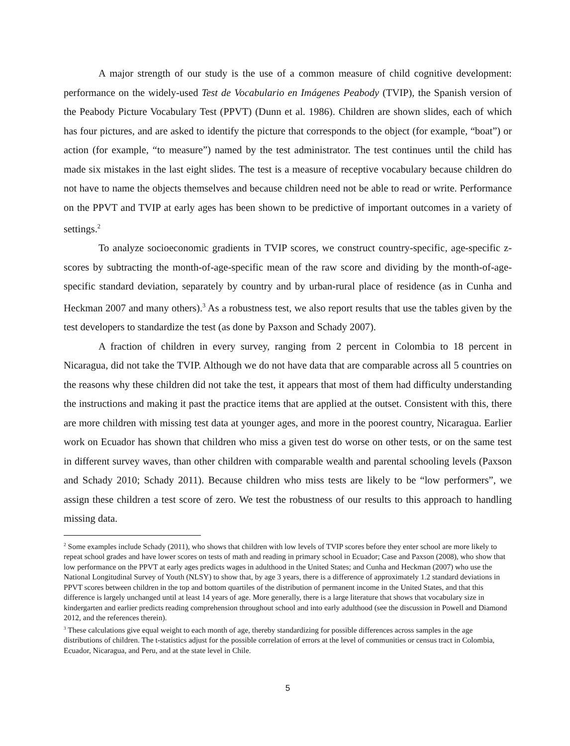A major strength of our study is the use of a common measure of child cognitive development: performance on the widely-used Test de Vocabulario en Imágenes Peabody (TVIP), the Spanish version of the Peabody Picture Vocabulary Test (PPVT) (Dunn et al. 1986). Children are shown slides, each of which has four pictures, and are asked to identify the picture that corresponds to the object (for example, “boat”) or action (for example, “to measure”) named by the test administrator. The test continues until the child has made six mistakes in the last eight slides. The test is a measure of receptive vocabulary because children do not have to name the objects themselves and because children need not be able to read or write. Performance on the PPVT and TVIP at early ages has been shown to be predictive of important outcomes in a variety of settings.<sup>2</sup>
To analyze socioeconomic gradients in TVIP scores, we construct country-specific, age-specific z-scores by subtracting the month-of-age-specific mean of the raw score and dividing by the month-of-age-specific standard deviation, separately by country and by urban-rural place of residence (as in Cunha and Heckman 2007 and many others).<sup>3</sup> As a robustness test, we also report results that use the tables given by the test developers to standardize the test (as done by Paxson and Schady 2007).
A fraction of children in every survey, ranging from 2 percent in Colombia to 18 percent in Nicaragua, did not take the TVIP. Although we do not have data that are comparable across all 5 countries on the reasons why these children did not take the test, it appears that most of them had difficulty understanding the instructions and making it past the practice items that are applied at the outset. Consistent with this, there are more children with missing test data at younger ages, and more in the poorest country, Nicaragua. Earlier work on Ecuador has shown that children who miss a given test do worse on other tests, or on the same test in different survey waves, than other children with comparable wealth and parental schooling levels (Paxson and Schady 2010; Schady 2011). Because children who miss tests are likely to be “low performers”, we assign these children a test score of zero. We test the robustness of our results to this approach to handling missing data.
<sup>2</sup> Some examples include Schady (2011), who shows that children with low levels of TVIP scores before they enter school are more likely to repeat school grades and have lower scores on tests of math and reading in primary school in Ecuador; Case and Paxson (2008), who show that low performance on the PPVT at early ages predicts wages in adulthood in the United States; and Cunha and Heckman (2007) who use the National Longitudinal Survey of Youth (NLSY) to show that, by age 3 years, there is a difference of approximately 1.2 standard deviations in PPVT scores between children in the top and bottom quartiles of the distribution of permanent income in the United States, and that this difference is largely unchanged until at least 14 years of age. More generally, there is a large literature that shows that vocabulary size in kindergarten and earlier predicts reading comprehension throughout school and into early adulthood (see the discussion in Powell and Diamond 2012, and the references therein).
<sup>3</sup> These calculations give equal weight to each month of age, thereby standardizing for possible differences across samples in the age distributions of children. The t-statistics adjust for the possible correlation of errors at the level of communities or census tract in Colombia, Ecuador, Nicaragua, and Peru, and at the state level in Chile.
5